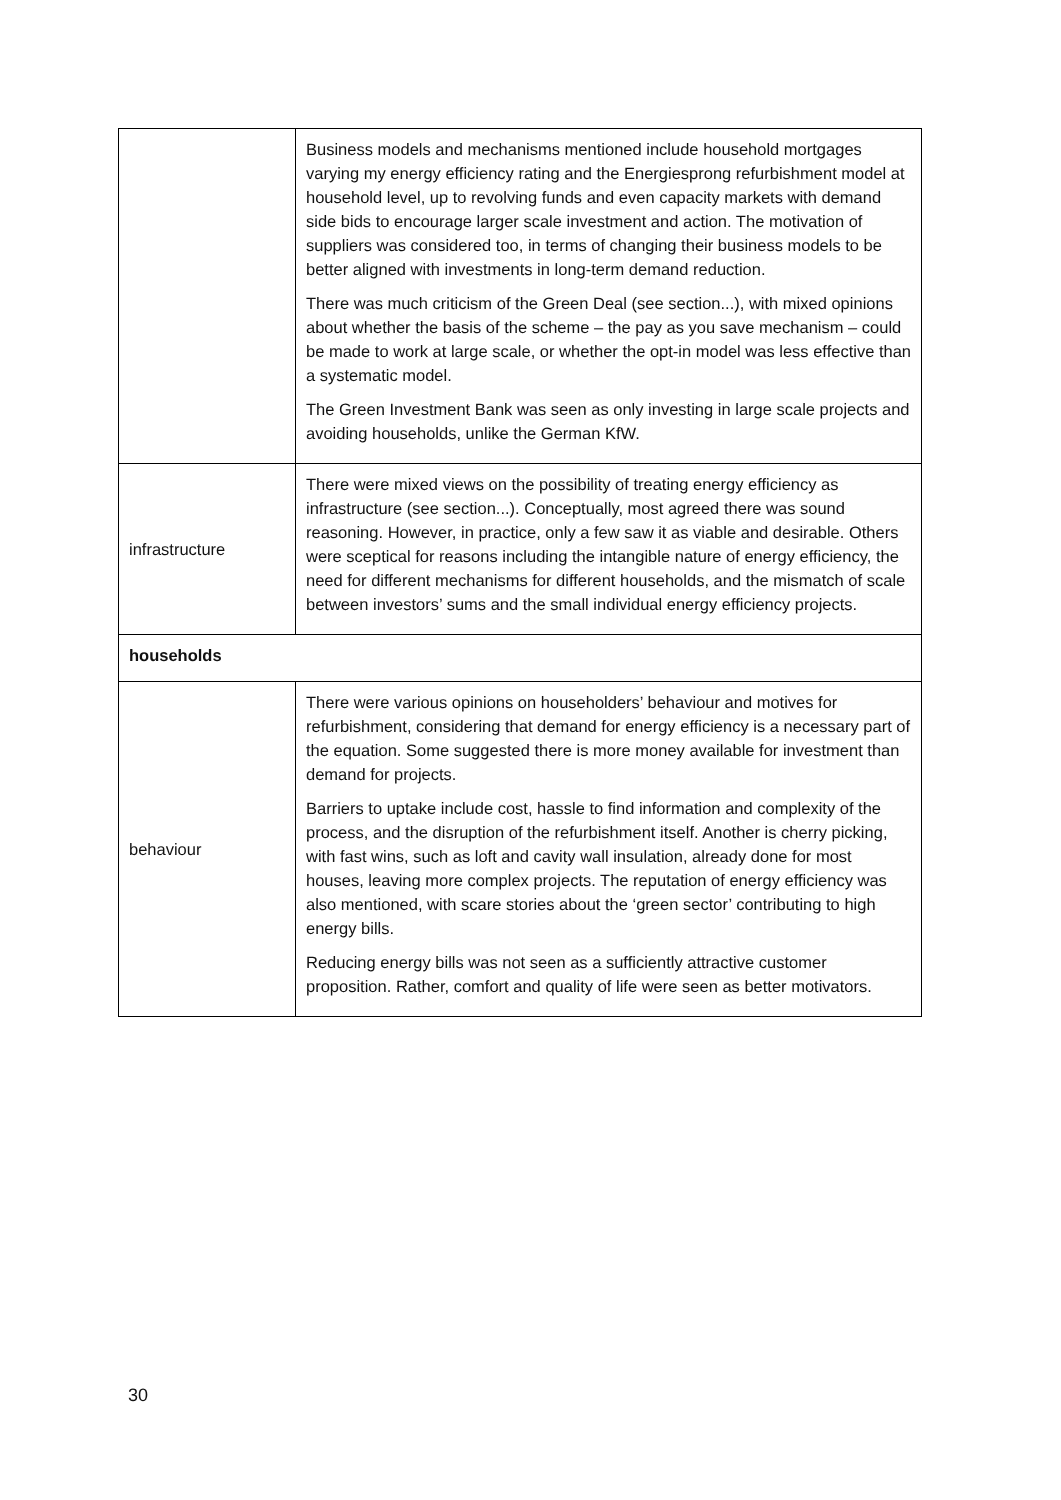| | Business models and mechanisms mentioned include household mortgages varying my energy efficiency rating and the Energiesprong refurbishment model at household level, up to revolving funds and even capacity markets with demand side bids to encourage larger scale investment and action. The motivation of suppliers was considered too, in terms of changing their business models to be better aligned with investments in long-term demand reduction. There was much criticism of the Green Deal (see section...), with mixed opinions about whether the basis of the scheme – the pay as you save mechanism – could be made to work at large scale, or whether the opt-in model was less effective than a systematic model. The Green Investment Bank was seen as only investing in large scale projects and avoiding households, unlike the German KfW. |
| infrastructure | There were mixed views on the possibility of treating energy efficiency as infrastructure (see section...). Conceptually, most agreed there was sound reasoning. However, in practice, only a few saw it as viable and desirable. Others were sceptical for reasons including the intangible nature of energy efficiency, the need for different mechanisms for different households, and the mismatch of scale between investors’ sums and the small individual energy efficiency projects. |
| households | |
| behaviour | There were various opinions on householders’ behaviour and motives for refurbishment, considering that demand for energy efficiency is a necessary part of the equation. Some suggested there is more money available for investment than demand for projects. Barriers to uptake include cost, hassle to find information and complexity of the process, and the disruption of the refurbishment itself. Another is cherry picking, with fast wins, such as loft and cavity wall insulation, already done for most houses, leaving more complex projects. The reputation of energy efficiency was also mentioned, with scare stories about the ‘green sector’ contributing to high energy bills. Reducing energy bills was not seen as a sufficiently attractive customer proposition. Rather, comfort and quality of life were seen as better motivators. |
30